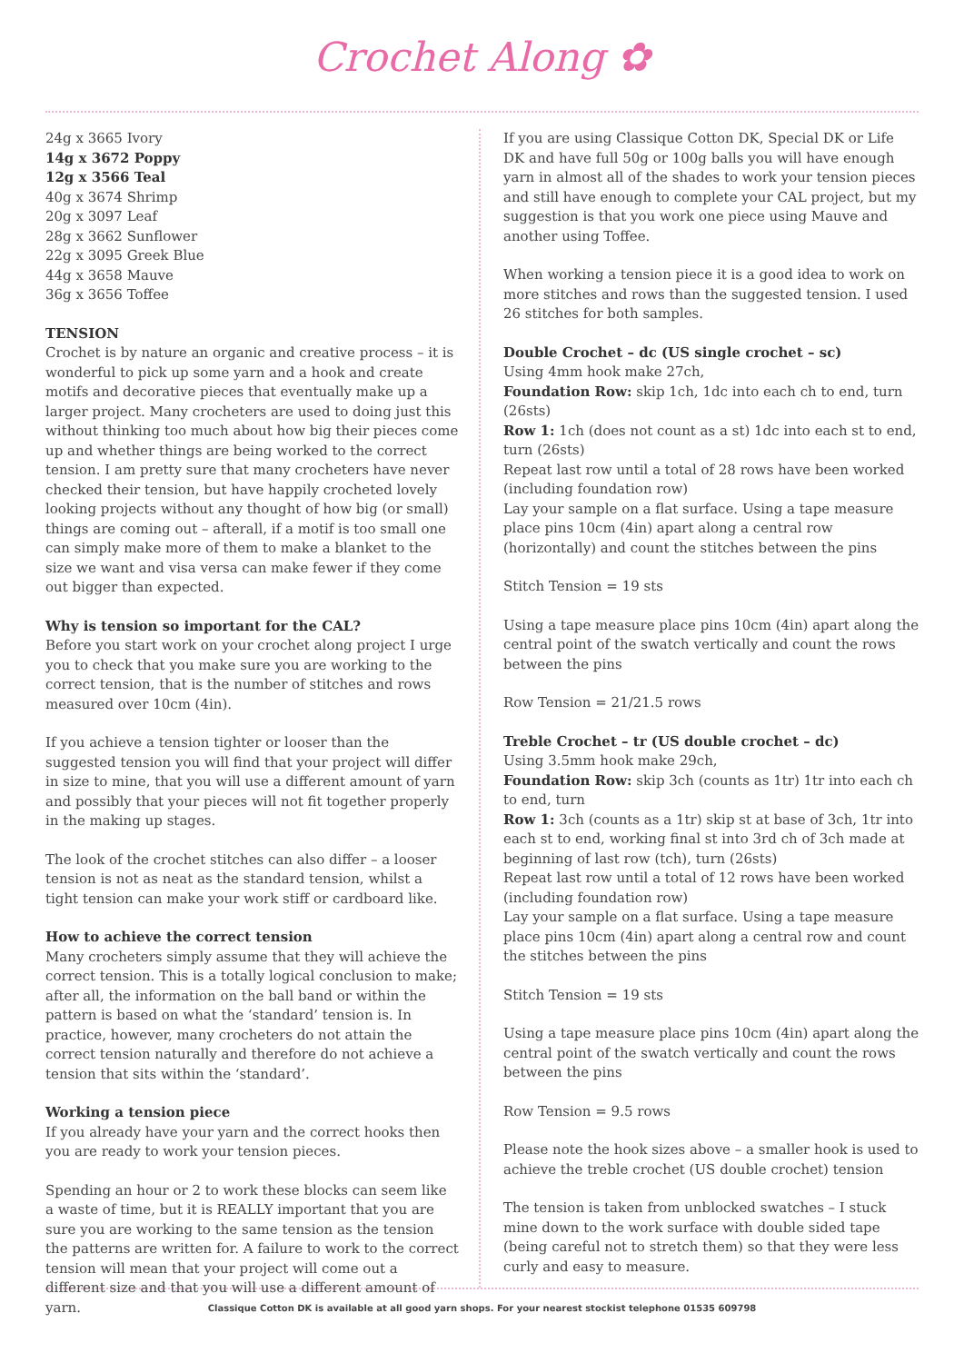Crochet Along ✿
24g x 3665 Ivory
14g x 3672 Poppy
12g x 3566 Teal
40g x 3674 Shrimp
20g x 3097 Leaf
28g x 3662 Sunflower
22g x 3095 Greek Blue
44g x 3658 Mauve
36g x 3656 Toffee
TENSION
Crochet is by nature an organic and creative process – it is wonderful to pick up some yarn and a hook and create motifs and decorative pieces that eventually make up a larger project. Many crocheters are used to doing just this without thinking too much about how big their pieces come up and whether things are being worked to the correct tension. I am pretty sure that many crocheters have never checked their tension, but have happily crocheted lovely looking projects without any thought of how big (or small) things are coming out – afterall, if a motif is too small one can simply make more of them to make a blanket to the size we want and visa versa can make fewer if they come out bigger than expected.
Why is tension so important for the CAL?
Before you start work on your crochet along project I urge you to check that you make sure you are working to the correct tension, that is the number of stitches and rows measured over 10cm (4in).
If you achieve a tension tighter or looser than the suggested tension you will find that your project will differ in size to mine, that you will use a different amount of yarn and possibly that your pieces will not fit together properly in the making up stages.
The look of the crochet stitches can also differ – a looser tension is not as neat as the standard tension, whilst a tight tension can make your work stiff or cardboard like.
How to achieve the correct tension
Many crocheters simply assume that they will achieve the correct tension. This is a totally logical conclusion to make; after all, the information on the ball band or within the pattern is based on what the ‘standard’ tension is. In practice, however, many crocheters do not attain the correct tension naturally and therefore do not achieve a tension that sits within the ‘standard’.
Working a tension piece
If you already have your yarn and the correct hooks then you are ready to work your tension pieces.
Spending an hour or 2 to work these blocks can seem like a waste of time, but it is REALLY important that you are sure you are working to the same tension as the tension the patterns are written for. A failure to work to the correct tension will mean that your project will come out a different size and that you will use a different amount of yarn.
If you are using Classique Cotton DK, Special DK or Life DK and have full 50g or 100g balls you will have enough yarn in almost all of the shades to work your tension pieces and still have enough to complete your CAL project, but my suggestion is that you work one piece using Mauve and another using Toffee.
When working a tension piece it is a good idea to work on more stitches and rows than the suggested tension. I used 26 stitches for both samples.
Double Crochet – dc (US single crochet – sc)
Using 4mm hook make 27ch,
Foundation Row: skip 1ch, 1dc into each ch to end, turn (26sts)
Row 1: 1ch (does not count as a st) 1dc into each st to end, turn (26sts)
Repeat last row until a total of 28 rows have been worked (including foundation row)
Lay your sample on a flat surface. Using a tape measure place pins 10cm (4in) apart along a central row (horizontally) and count the stitches between the pins
Stitch Tension = 19 sts
Using a tape measure place pins 10cm (4in) apart along the central point of the swatch vertically and count the rows between the pins
Row Tension = 21/21.5 rows
Treble Crochet – tr (US double crochet – dc)
Using 3.5mm hook make 29ch,
Foundation Row: skip 3ch (counts as 1tr) 1tr into each ch to end, turn
Row 1: 3ch (counts as a 1tr) skip st at base of 3ch, 1tr into each st to end, working final st into 3rd ch of 3ch made at beginning of last row (tch), turn (26sts)
Repeat last row until a total of 12 rows have been worked (including foundation row)
Lay your sample on a flat surface. Using a tape measure place pins 10cm (4in) apart along a central row and count the stitches between the pins
Stitch Tension = 19 sts
Using a tape measure place pins 10cm (4in) apart along the central point of the swatch vertically and count the rows between the pins
Row Tension = 9.5 rows
Please note the hook sizes above – a smaller hook is used to achieve the treble crochet (US double crochet) tension
The tension is taken from unblocked swatches – I stuck mine down to the work surface with double sided tape (being careful not to stretch them) so that they were less curly and easy to measure.
Classique Cotton DK is available at all good yarn shops. For your nearest stockist telephone 01535 609798